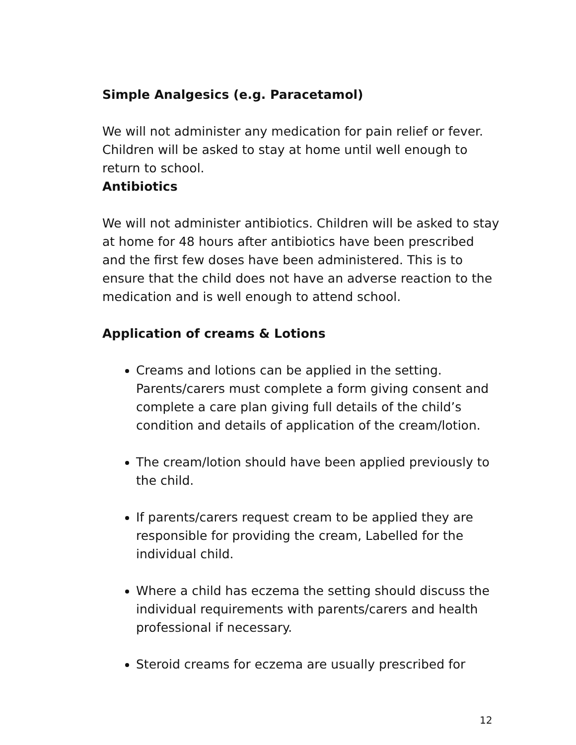Simple Analgesics (e.g. Paracetamol)
We will not administer any medication for pain relief or fever. Children will be asked to stay at home until well enough to return to school.
Antibiotics
We will not administer antibiotics. Children will be asked to stay at home for 48 hours after antibiotics have been prescribed and the first few doses have been administered. This is to ensure that the child does not have an adverse reaction to the medication and is well enough to attend school.
Application of creams & Lotions
Creams and lotions can be applied in the setting. Parents/carers must complete a form giving consent and complete a care plan giving full details of the child’s condition and details of application of the cream/lotion.
The cream/lotion should have been applied previously to the child.
If parents/carers request cream to be applied they are responsible for providing the cream, Labelled for the individual child.
Where a child has eczema the setting should discuss the individual requirements with parents/carers and health professional if necessary.
Steroid creams for eczema are usually prescribed for
12